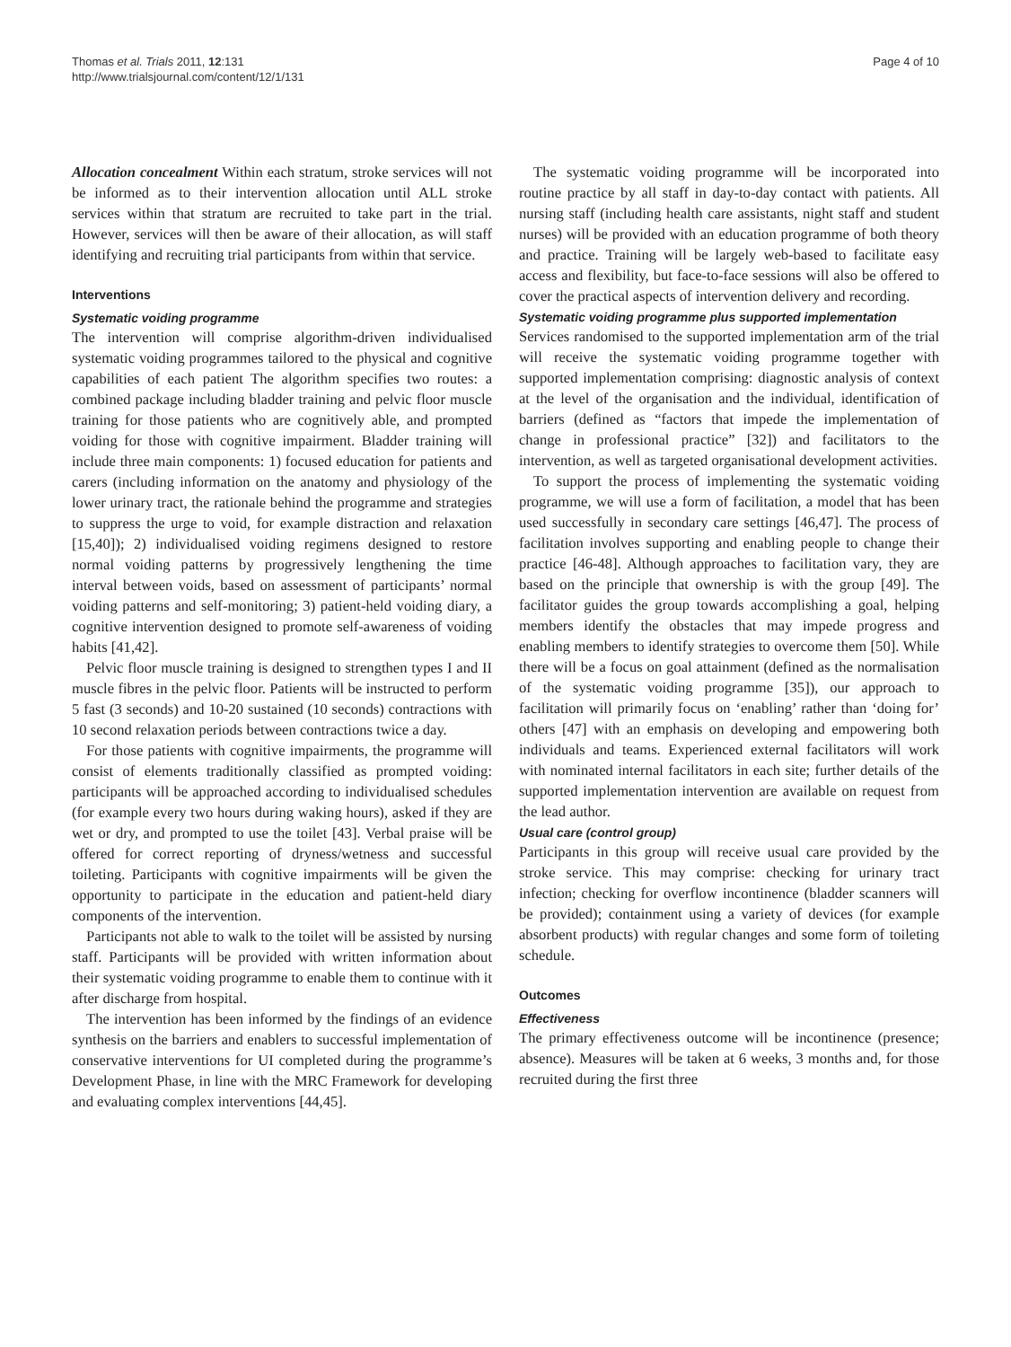Thomas et al. Trials 2011, 12:131
http://www.trialsjournal.com/content/12/1/131
Page 4 of 10
Allocation concealment Within each stratum, stroke services will not be informed as to their intervention allocation until ALL stroke services within that stratum are recruited to take part in the trial. However, services will then be aware of their allocation, as will staff identifying and recruiting trial participants from within that service.
Interventions
Systematic voiding programme
The intervention will comprise algorithm-driven individualised systematic voiding programmes tailored to the physical and cognitive capabilities of each patient The algorithm specifies two routes: a combined package including bladder training and pelvic floor muscle training for those patients who are cognitively able, and prompted voiding for those with cognitive impairment. Bladder training will include three main components: 1) focused education for patients and carers (including information on the anatomy and physiology of the lower urinary tract, the rationale behind the programme and strategies to suppress the urge to void, for example distraction and relaxation [15,40]); 2) individualised voiding regimens designed to restore normal voiding patterns by progressively lengthening the time interval between voids, based on assessment of participants’ normal voiding patterns and self-monitoring; 3) patient-held voiding diary, a cognitive intervention designed to promote self-awareness of voiding habits [41,42].
Pelvic floor muscle training is designed to strengthen types I and II muscle fibres in the pelvic floor. Patients will be instructed to perform 5 fast (3 seconds) and 10-20 sustained (10 seconds) contractions with 10 second relaxation periods between contractions twice a day.
For those patients with cognitive impairments, the programme will consist of elements traditionally classified as prompted voiding: participants will be approached according to individualised schedules (for example every two hours during waking hours), asked if they are wet or dry, and prompted to use the toilet [43]. Verbal praise will be offered for correct reporting of dryness/wetness and successful toileting. Participants with cognitive impairments will be given the opportunity to participate in the education and patient-held diary components of the intervention.
Participants not able to walk to the toilet will be assisted by nursing staff. Participants will be provided with written information about their systematic voiding programme to enable them to continue with it after discharge from hospital.
The intervention has been informed by the findings of an evidence synthesis on the barriers and enablers to successful implementation of conservative interventions for UI completed during the programme’s Development Phase, in line with the MRC Framework for developing and evaluating complex interventions [44,45].
The systematic voiding programme will be incorporated into routine practice by all staff in day-to-day contact with patients. All nursing staff (including health care assistants, night staff and student nurses) will be provided with an education programme of both theory and practice. Training will be largely web-based to facilitate easy access and flexibility, but face-to-face sessions will also be offered to cover the practical aspects of intervention delivery and recording.
Systematic voiding programme plus supported implementation
Services randomised to the supported implementation arm of the trial will receive the systematic voiding programme together with supported implementation comprising: diagnostic analysis of context at the level of the organisation and the individual, identification of barriers (defined as “factors that impede the implementation of change in professional practice” [32]) and facilitators to the intervention, as well as targeted organisational development activities.
To support the process of implementing the systematic voiding programme, we will use a form of facilitation, a model that has been used successfully in secondary care settings [46,47]. The process of facilitation involves supporting and enabling people to change their practice [46-48]. Although approaches to facilitation vary, they are based on the principle that ownership is with the group [49]. The facilitator guides the group towards accomplishing a goal, helping members identify the obstacles that may impede progress and enabling members to identify strategies to overcome them [50]. While there will be a focus on goal attainment (defined as the normalisation of the systematic voiding programme [35]), our approach to facilitation will primarily focus on ‘enabling’ rather than ‘doing for’ others [47] with an emphasis on developing and empowering both individuals and teams. Experienced external facilitators will work with nominated internal facilitators in each site; further details of the supported implementation intervention are available on request from the lead author.
Usual care (control group)
Participants in this group will receive usual care provided by the stroke service. This may comprise: checking for urinary tract infection; checking for overflow incontinence (bladder scanners will be provided); containment using a variety of devices (for example absorbent products) with regular changes and some form of toileting schedule.
Outcomes
Effectiveness
The primary effectiveness outcome will be incontinence (presence; absence). Measures will be taken at 6 weeks, 3 months and, for those recruited during the first three